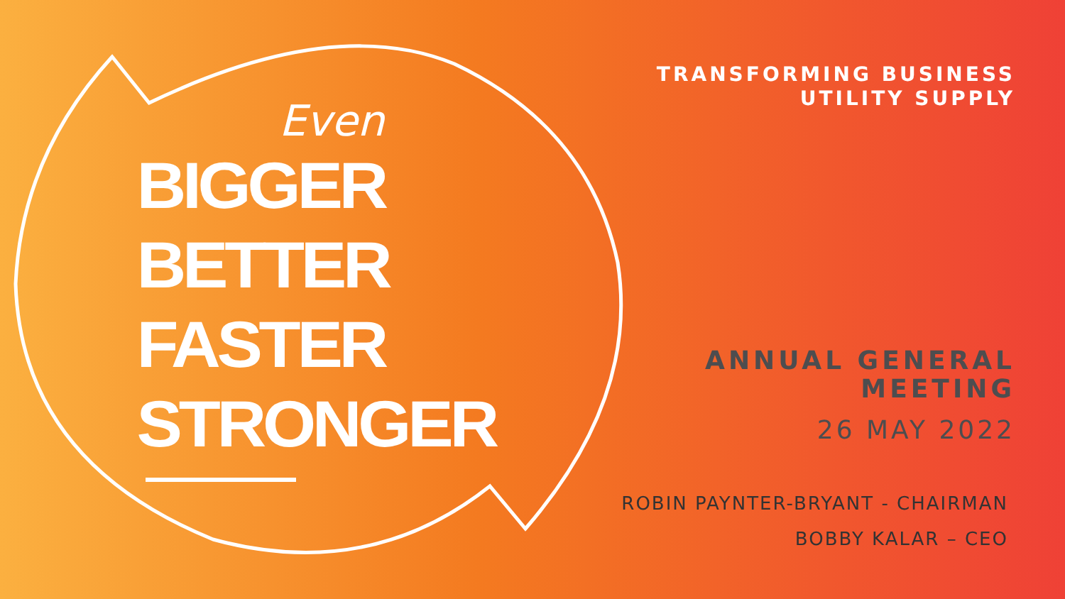Even
BIGGER
BETTER
FASTER
STRONGER
TRANSFORMING BUSINESS
UTILITY SUPPLY
ANNUAL GENERAL
MEETING
26 MAY 2022
ROBIN PAYNTER-BRYANT - CHAIRMAN
BOBBY KALAR – CEO